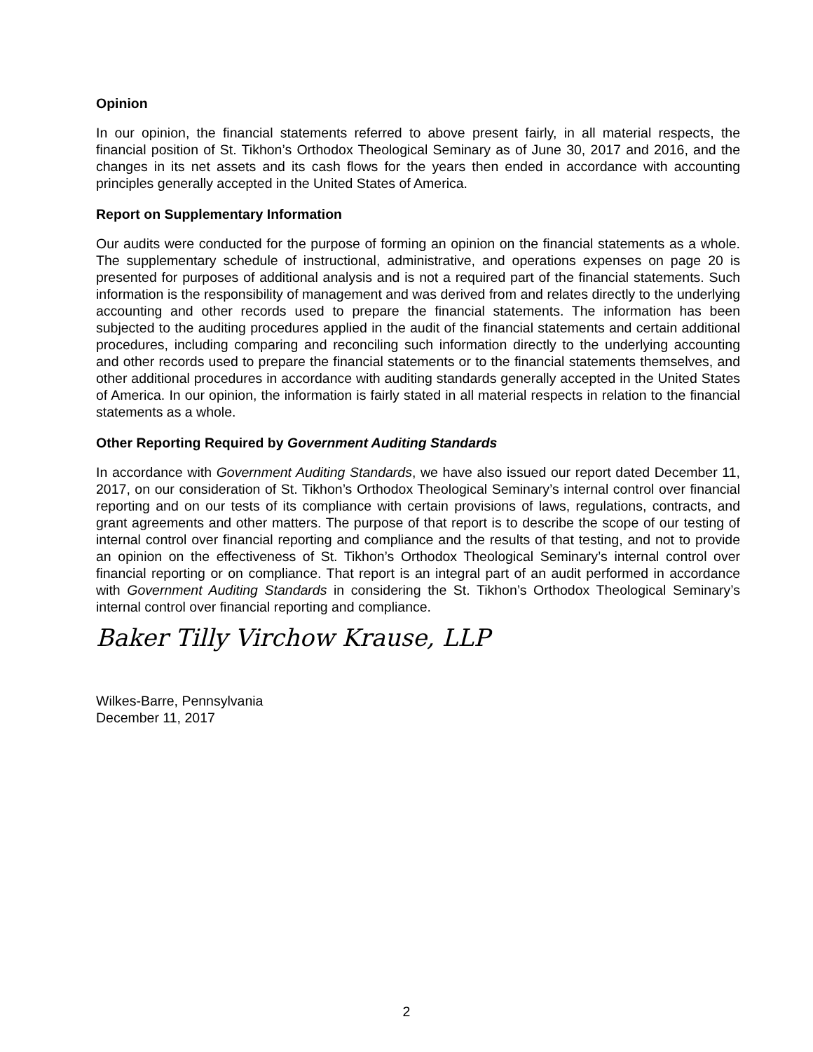Opinion
In our opinion, the financial statements referred to above present fairly, in all material respects, the financial position of St. Tikhon’s Orthodox Theological Seminary as of June 30, 2017 and 2016, and the changes in its net assets and its cash flows for the years then ended in accordance with accounting principles generally accepted in the United States of America.
Report on Supplementary Information
Our audits were conducted for the purpose of forming an opinion on the financial statements as a whole. The supplementary schedule of instructional, administrative, and operations expenses on page 20 is presented for purposes of additional analysis and is not a required part of the financial statements. Such information is the responsibility of management and was derived from and relates directly to the underlying accounting and other records used to prepare the financial statements. The information has been subjected to the auditing procedures applied in the audit of the financial statements and certain additional procedures, including comparing and reconciling such information directly to the underlying accounting and other records used to prepare the financial statements or to the financial statements themselves, and other additional procedures in accordance with auditing standards generally accepted in the United States of America. In our opinion, the information is fairly stated in all material respects in relation to the financial statements as a whole.
Other Reporting Required by Government Auditing Standards
In accordance with Government Auditing Standards, we have also issued our report dated December 11, 2017, on our consideration of St. Tikhon’s Orthodox Theological Seminary’s internal control over financial reporting and on our tests of its compliance with certain provisions of laws, regulations, contracts, and grant agreements and other matters. The purpose of that report is to describe the scope of our testing of internal control over financial reporting and compliance and the results of that testing, and not to provide an opinion on the effectiveness of St. Tikhon’s Orthodox Theological Seminary’s internal control over financial reporting or on compliance. That report is an integral part of an audit performed in accordance with Government Auditing Standards in considering the St. Tikhon’s Orthodox Theological Seminary’s internal control over financial reporting and compliance.
Baker Tilly Virchow Krause, LLP
Wilkes-Barre, Pennsylvania
December 11, 2017
2